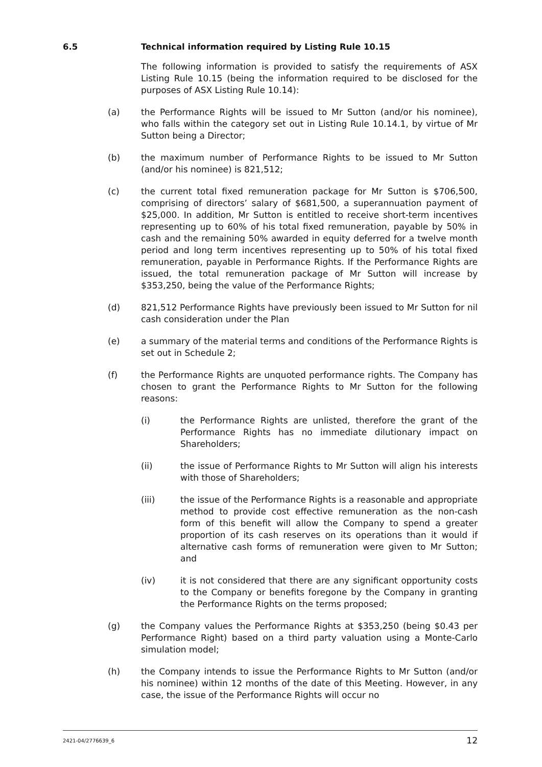6.5 Technical information required by Listing Rule 10.15
The following information is provided to satisfy the requirements of ASX Listing Rule 10.15 (being the information required to be disclosed for the purposes of ASX Listing Rule 10.14):
(a) the Performance Rights will be issued to Mr Sutton (and/or his nominee), who falls within the category set out in Listing Rule 10.14.1, by virtue of Mr Sutton being a Director;
(b) the maximum number of Performance Rights to be issued to Mr Sutton (and/or his nominee) is 821,512;
(c) the current total fixed remuneration package for Mr Sutton is $706,500, comprising of directors’ salary of $681,500, a superannuation payment of $25,000. In addition, Mr Sutton is entitled to receive short-term incentives representing up to 60% of his total fixed remuneration, payable by 50% in cash and the remaining 50% awarded in equity deferred for a twelve month period and long term incentives representing up to 50% of his total fixed remuneration, payable in Performance Rights. If the Performance Rights are issued, the total remuneration package of Mr Sutton will increase by $353,250, being the value of the Performance Rights;
(d) 821,512 Performance Rights have previously been issued to Mr Sutton for nil cash consideration under the Plan
(e) a summary of the material terms and conditions of the Performance Rights is set out in Schedule 2;
(f) the Performance Rights are unquoted performance rights. The Company has chosen to grant the Performance Rights to Mr Sutton for the following reasons:
(i) the Performance Rights are unlisted, therefore the grant of the Performance Rights has no immediate dilutionary impact on Shareholders;
(ii) the issue of Performance Rights to Mr Sutton will align his interests with those of Shareholders;
(iii) the issue of the Performance Rights is a reasonable and appropriate method to provide cost effective remuneration as the non-cash form of this benefit will allow the Company to spend a greater proportion of its cash reserves on its operations than it would if alternative cash forms of remuneration were given to Mr Sutton; and
(iv) it is not considered that there are any significant opportunity costs to the Company or benefits foregone by the Company in granting the Performance Rights on the terms proposed;
(g) the Company values the Performance Rights at $353,250 (being $0.43 per Performance Right) based on a third party valuation using a Monte-Carlo simulation model;
(h) the Company intends to issue the Performance Rights to Mr Sutton (and/or his nominee) within 12 months of the date of this Meeting. However, in any case, the issue of the Performance Rights will occur no
2421-04/2776639_6 12